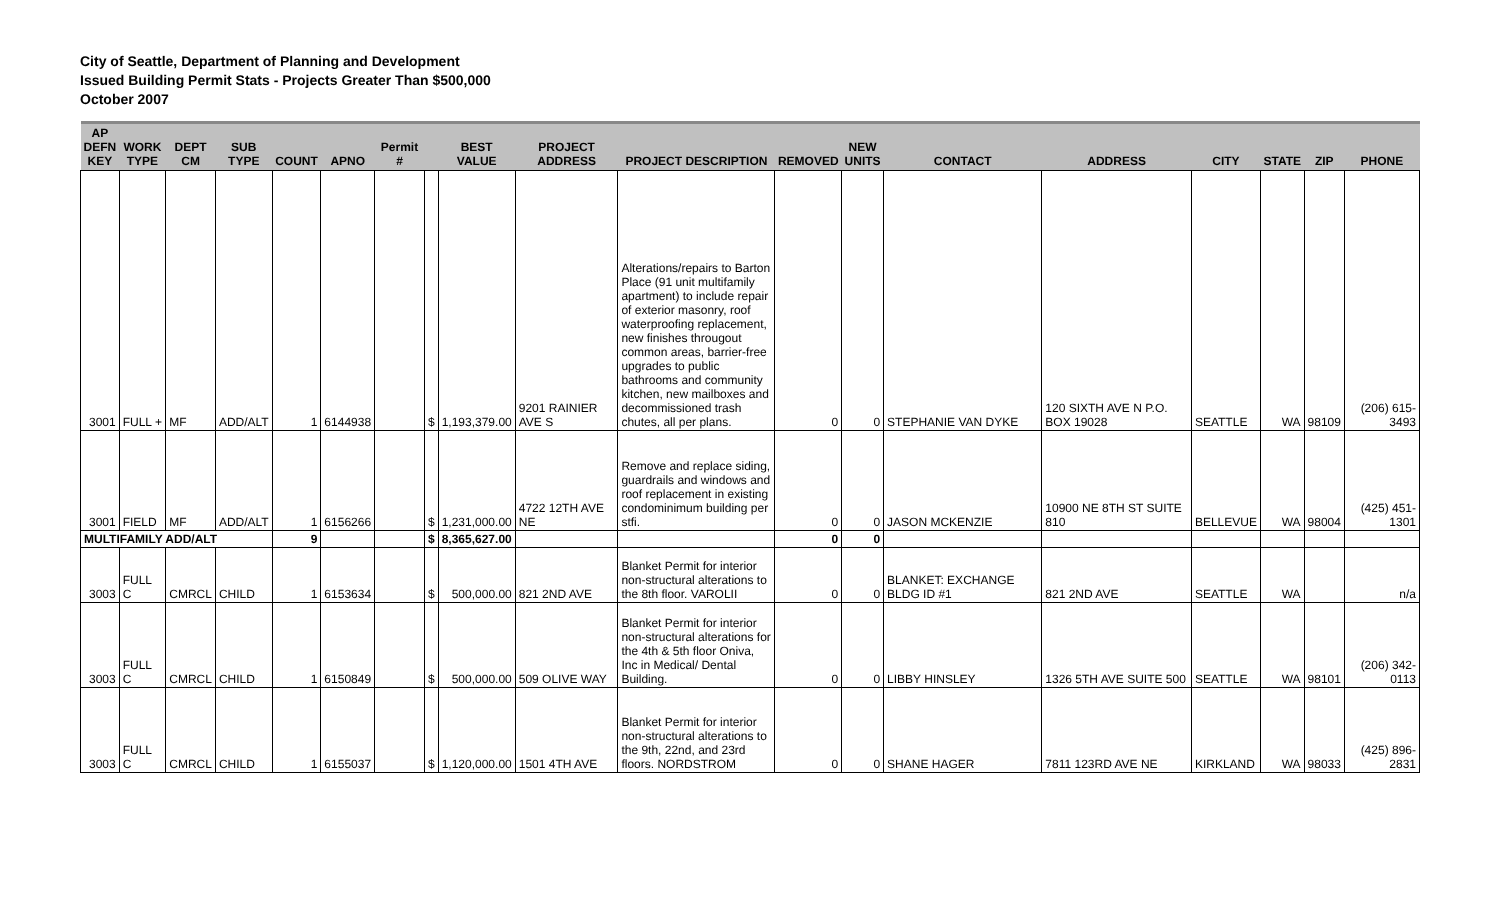City of Seattle, Department of Planning and Development
Issued Building Permit Stats - Projects Greater Than $500,000
October 2007
| AP DEFN KEY | WORK TYPE | DEPT CM | SUB TYPE | COUNT | APNO | Permit # | | BEST VALUE | PROJECT ADDRESS | PROJECT DESCRIPTION | REMOVED | NEW UNITS | CONTACT | ADDRESS | CITY | STATE | ZIP | PHONE |
| --- | --- | --- | --- | --- | --- | --- | --- | --- | --- | --- | --- | --- | --- | --- | --- | --- | --- | --- |
| 3001 | FULL + | MF | ADD/ALT | 1 | 6144938 | | $ | 1,193,379.00 | 9201 RAINIER AVE S | Alterations/repairs to Barton Place (91 unit multifamily apartment) to include repair of exterior masonry, roof waterproofing replacement, new finishes througout common areas, barrier-free upgrades to public bathrooms and community kitchen, new mailboxes and decommissioned trash chutes, all per plans. | 0 | 0 | STEPHANIE VAN DYKE | 120 SIXTH AVE N P.O. BOX 19028 | SEATTLE | WA | 98109 | (206) 615-3493 |
| 3001 | FIELD | MF | ADD/ALT | 1 | 6156266 | | $ | 1,231,000.00 | 4722 12TH AVE NE | Remove and replace siding, guardrails and windows and roof replacement in existing condominimum building per stfi. | 0 | 0 | JASON MCKENZIE | 10900 NE 8TH ST SUITE 810 | BELLEVUE | WA | 98004 | (425) 451-1301 |
| MULTIFAMILY ADD/ALT | | | | 9 | | | $ | 8,365,627.00 | | | 0 | 0 | | | | | | |
| 3003 | FULL C | CMRCL | CHILD | 1 | 6153634 | | $ | 500,000.00 | 821 2ND AVE | Blanket Permit for interior non-structural alterations to the 8th floor. VAROLII | 0 | 0 | BLANKET: EXCHANGE BLDG ID #1 | 821 2ND AVE | SEATTLE | WA | | n/a |
| 3003 | FULL C | CMRCL | CHILD | 1 | 6150849 | | $ | 500,000.00 | 509 OLIVE WAY | Blanket Permit for interior non-structural alterations for the 4th & 5th floor Oniva, Inc in Medical/ Dental Building. | 0 | 0 | LIBBY HINSLEY | 1326 5TH AVE SUITE 500 | SEATTLE | WA | 98101 | (206) 342-0113 |
| 3003 | FULL C | CMRCL | CHILD | 1 | 6155037 | | $ | 1,120,000.00 | 1501 4TH AVE | Blanket Permit for interior non-structural alterations to the 9th, 22nd, and 23rd floors. NORDSTROM | 0 | 0 | SHANE HAGER | 7811 123RD AVE NE | KIRKLAND | WA | 98033 | (425) 896-2831 |